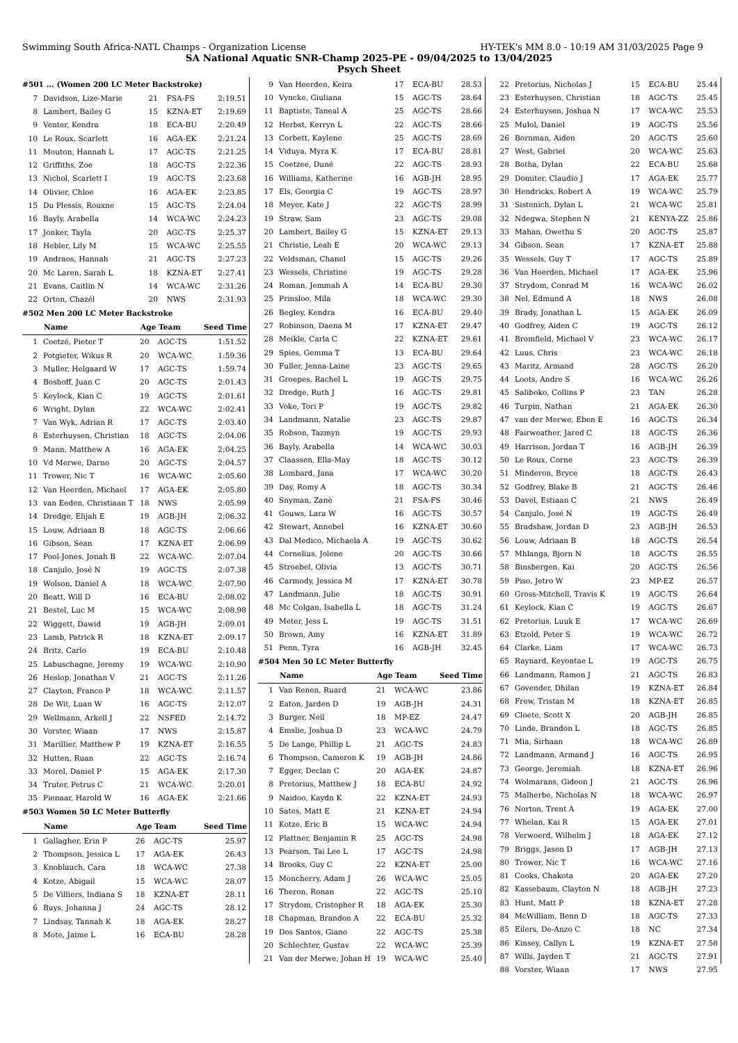Swimming South Africa-NATL Champs - Organization License HY-TEK's MM 8.0 - 10:19 AM 31/03/2025 Page 9
SA National Aquatic SNR-Champ 2025-PE - 09/04/2025 to 13/04/2025
Psych Sheet
#501 ... (Women 200 LC Meter Backstroke)
| 7 | Davidson, Lize-Marie | 21 | FSA-FS | 2:19.51 |
| 8 | Lambert, Bailey G | 15 | KZNA-ET | 2:19.69 |
| 9 | Venter, Kendra | 18 | ECA-BU | 2:20.49 |
| 10 | Le Roux, Scarlett | 16 | AGA-EK | 2:21.24 |
| 11 | Mouton, Hannah L | 17 | AGC-TS | 2:21.25 |
| 12 | Griffiths, Zoe | 18 | AGC-TS | 2:22.36 |
| 13 | Nichol, Scarlett I | 19 | AGC-TS | 2:23.68 |
| 14 | Olivier, Chloe | 16 | AGA-EK | 2:23.85 |
| 15 | Du Plessis, Rouxne | 15 | AGC-TS | 2:24.04 |
| 16 | Bayly, Arabella | 14 | WCA-WC | 2:24.23 |
| 17 | Jonker, Tayla | 20 | AGC-TS | 2:25.37 |
| 18 | Hebler, Lily M | 15 | WCA-WC | 2:25.55 |
| 19 | Andraos, Hannah | 21 | AGC-TS | 2:27.23 |
| 20 | Mc Laren, Sarah L | 18 | KZNA-ET | 2:27.41 |
| 21 | Evans, Caitlin N | 14 | WCA-WC | 2:31.26 |
| 22 | Orton, Chazél | 20 | NWS | 2:31.93 |
#502 Men 200 LC Meter Backstroke
| | Name | Age | Team | Seed Time |
| --- | --- | --- | --- | --- |
| 1 | Coetzé, Pieter T | 20 | AGC-TS | 1:51.52 |
| 2 | Potgieter, Wikus R | 20 | WCA-WC | 1:59.36 |
| 3 | Muller, Helgaard W | 17 | AGC-TS | 1:59.74 |
| 4 | Boshoff, Juan C | 20 | AGC-TS | 2:01.43 |
| 5 | Keylock, Kian C | 19 | AGC-TS | 2:01.61 |
| 6 | Wright, Dylan | 22 | WCA-WC | 2:02.41 |
| 7 | Van Wyk, Adrian R | 17 | AGC-TS | 2:03.40 |
| 8 | Esterhuysen, Christian | 18 | AGC-TS | 2:04.06 |
| 9 | Mann, Matthew A | 16 | AGA-EK | 2:04.25 |
| 10 | Vd Merwe, Darno | 20 | AGC-TS | 2:04.57 |
| 11 | Trower, Nic T | 16 | WCA-WC | 2:05.60 |
| 12 | Van Heerden, Michael | 17 | AGA-EK | 2:05.80 |
| 13 | van Eeden, Christiaan T | 18 | NWS | 2:05.99 |
| 14 | Dredge, Elijah E | 19 | AGB-JH | 2:06.32 |
| 15 | Louw, Adriaan B | 18 | AGC-TS | 2:06.66 |
| 16 | Gibson, Sean | 17 | KZNA-ET | 2:06.99 |
| 17 | Pool-Jones, Jonah B | 22 | WCA-WC | 2:07.04 |
| 18 | Canjulo, José N | 19 | AGC-TS | 2:07.38 |
| 19 | Wolson, Daniel A | 18 | WCA-WC | 2:07.90 |
| 20 | Beatt, Will D | 16 | ECA-BU | 2:08.02 |
| 21 | Bestel, Luc M | 15 | WCA-WC | 2:08.98 |
| 22 | Wiggett, Dawid | 19 | AGB-JH | 2:09.01 |
| 23 | Lamb, Patrick R | 18 | KZNA-ET | 2:09.17 |
| 24 | Britz, Carlo | 19 | ECA-BU | 2:10.48 |
| 25 | Labuschagne, Jeremy | 19 | WCA-WC | 2:10.90 |
| 26 | Heslop, Jonathan V | 21 | AGC-TS | 2:11.26 |
| 27 | Clayton, Franco P | 18 | WCA-WC | 2:11.57 |
| 28 | De Wit, Luan W | 16 | AGC-TS | 2:12.07 |
| 29 | Wellmann, Arkell J | 22 | NSFED | 2:14.72 |
| 30 | Vorster, Wiaan | 17 | NWS | 2:15.87 |
| 31 | Marillier, Matthew P | 19 | KZNA-ET | 2:16.55 |
| 32 | Hutten, Ruan | 22 | AGC-TS | 2:16.74 |
| 33 | Morel, Daniel P | 15 | AGA-EK | 2:17.30 |
| 34 | Truter, Petrus C | 21 | WCA-WC | 2:20.01 |
| 35 | Pienaar, Harold W | 16 | AGA-EK | 2:21.66 |
#503 Women 50 LC Meter Butterfly
| | Name | Age | Team | Seed Time |
| --- | --- | --- | --- | --- |
| 1 | Gallagher, Erin P | 26 | AGC-TS | 25.97 |
| 2 | Thompson, Jessica L | 17 | AGA-EK | 26.43 |
| 3 | Knoblauch, Cara | 18 | WCA-WC | 27.38 |
| 4 | Kotze, Abigail | 15 | WCA-WC | 28.07 |
| 5 | De Villiers, Indiana S | 18 | KZNA-ET | 28.11 |
| 6 | Buys, Johanna J | 24 | AGC-TS | 28.12 |
| 7 | Lindsay, Tannah K | 18 | AGA-EK | 28.27 |
| 8 | Mote, Jaime L | 16 | ECA-BU | 28.28 |
| 9 | Van Heerden, Keira | 17 | ECA-BU | 28.53 |
| 10 | Vyncke, Giuliana | 15 | AGC-TS | 28.64 |
| 11 | Baptiste, Taneal A | 25 | AGC-TS | 28.66 |
| 12 | Herbst, Kerryn L | 22 | AGC-TS | 28.66 |
| 13 | Corbett, Kaylene | 25 | AGC-TS | 28.69 |
| 14 | Viduya, Myra K | 17 | ECA-BU | 28.81 |
| 15 | Coetzee, Duné | 22 | AGC-TS | 28.93 |
| 16 | Williams, Katherine | 16 | AGB-JH | 28.95 |
| 17 | Els, Georgia C | 19 | AGC-TS | 28.97 |
| 18 | Meyer, Kate J | 22 | AGC-TS | 28.99 |
| 19 | Straw, Sam | 23 | AGC-TS | 29.08 |
| 20 | Lambert, Bailey G | 15 | KZNA-ET | 29.13 |
| 21 | Christie, Leah E | 20 | WCA-WC | 29.13 |
| 22 | Veldsman, Chanel | 15 | AGC-TS | 29.26 |
| 23 | Wessels, Christine | 19 | AGC-TS | 29.28 |
| 24 | Roman, Jemmah A | 14 | ECA-BU | 29.30 |
| 25 | Prinsloo, Mila | 18 | WCA-WC | 29.30 |
| 26 | Begley, Kendra | 16 | ECA-BU | 29.40 |
| 27 | Robinson, Daena M | 17 | KZNA-ET | 29.47 |
| 28 | Meikle, Carla C | 22 | KZNA-ET | 29.61 |
| 29 | Spies, Gemma T | 13 | ECA-BU | 29.64 |
| 30 | Fuller, Jenna-Laine | 23 | AGC-TS | 29.65 |
| 31 | Groepes, Rachel L | 19 | AGC-TS | 29.75 |
| 32 | Dredge, Ruth J | 16 | AGC-TS | 29.81 |
| 33 | Voke, Tori P | 19 | AGC-TS | 29.82 |
| 34 | Landmann, Natalie | 23 | AGC-TS | 29.87 |
| 35 | Robson, Tazmyn | 19 | AGC-TS | 29.93 |
| 36 | Bayly, Arabella | 14 | WCA-WC | 30.03 |
| 37 | Claassen, Ella-May | 18 | AGC-TS | 30.12 |
| 38 | Lombard, Jana | 17 | WCA-WC | 30.20 |
| 39 | Day, Romy A | 18 | AGC-TS | 30.34 |
| 40 | Snyman, Zanè | 21 | FSA-FS | 30.46 |
| 41 | Gouws, Lara W | 16 | AGC-TS | 30.57 |
| 42 | Stewart, Annebel | 16 | KZNA-ET | 30.60 |
| 43 | Dal Medico, Michaela A | 19 | AGC-TS | 30.62 |
| 44 | Cornelius, Jolene | 20 | AGC-TS | 30.66 |
| 45 | Stroebel, Olivia | 13 | AGC-TS | 30.71 |
| 46 | Carmody, Jessica M | 17 | KZNA-ET | 30.78 |
| 47 | Landmann, Julie | 18 | AGC-TS | 30.91 |
| 48 | Mc Colgan, Isabella L | 18 | AGC-TS | 31.24 |
| 49 | Meter, Jess L | 19 | AGC-TS | 31.51 |
| 50 | Brown, Amy | 16 | KZNA-ET | 31.89 |
| 51 | Penn, Tyra | 16 | AGB-JH | 32.45 |
#504 Men 50 LC Meter Butterfly
| | Name | Age | Team | Seed Time |
| --- | --- | --- | --- | --- |
| 1 | Van Renen, Ruard | 21 | WCA-WC | 23.86 |
| 2 | Eaton, Jarden D | 19 | AGB-JH | 24.31 |
| 3 | Burger, Neil | 18 | MP-EZ | 24.47 |
| 4 | Emslie, Joshua D | 23 | WCA-WC | 24.79 |
| 5 | De Lange, Phillip L | 21 | AGC-TS | 24.83 |
| 6 | Thompson, Cameron K | 19 | AGB-JH | 24.86 |
| 7 | Egger, Declan C | 20 | AGA-EK | 24.87 |
| 8 | Pretorius, Matthew J | 18 | ECA-BU | 24.92 |
| 9 | Naidoo, Kaydn K | 22 | KZNA-ET | 24.93 |
| 10 | Sates, Matt E | 21 | KZNA-ET | 24.94 |
| 11 | Kotze, Eric B | 15 | WCA-WC | 24.94 |
| 12 | Plattner, Benjamin R | 25 | AGC-TS | 24.98 |
| 13 | Pearson, Tai Lee L | 17 | AGC-TS | 24.98 |
| 14 | Brooks, Guy C | 22 | KZNA-ET | 25.00 |
| 15 | Moncherry, Adam J | 26 | WCA-WC | 25.05 |
| 16 | Theron, Ronan | 22 | AGC-TS | 25.10 |
| 17 | Strydom, Cristopher R | 18 | AGA-EK | 25.30 |
| 18 | Chapman, Brandon A | 22 | ECA-BU | 25.32 |
| 19 | Dos Santos, Giano | 22 | AGC-TS | 25.38 |
| 20 | Schlechter, Gustav | 22 | WCA-WC | 25.39 |
| 21 | Van der Merwe, Johan H | 19 | WCA-WC | 25.40 |
| 22 | Pretorius, Nicholas J | 15 | ECA-BU | 25.44 |
| 23 | Esterhuysen, Christian | 18 | AGC-TS | 25.45 |
| 24 | Esterhuysen, Joshua N | 17 | WCA-WC | 25.53 |
| 25 | Mulol, Daniel | 19 | AGC-TS | 25.56 |
| 26 | Bornman, Aiden | 20 | AGC-TS | 25.60 |
| 27 | West, Gabriel | 20 | WCA-WC | 25.63 |
| 28 | Botha, Dylan | 22 | ECA-BU | 25.68 |
| 29 | Domiter, Claudio J | 17 | AGA-EK | 25.77 |
| 30 | Hendricks, Robert A | 19 | WCA-WC | 25.79 |
| 31 | Sistenich, Dylan L | 21 | WCA-WC | 25.81 |
| 32 | Ndegwa, Stephen N | 21 | KENYA-ZZ | 25.86 |
| 33 | Mahan, Owethu S | 20 | AGC-TS | 25.87 |
| 34 | Gibson, Sean | 17 | KZNA-ET | 25.88 |
| 35 | Wessels, Guy T | 17 | AGC-TS | 25.89 |
| 36 | Van Heerden, Michael | 17 | AGA-EK | 25.96 |
| 37 | Strydom, Conrad M | 16 | WCA-WC | 26.02 |
| 38 | Nel, Edmund A | 18 | NWS | 26.08 |
| 39 | Brady, Jonathan L | 15 | AGA-EK | 26.09 |
| 40 | Godfrey, Aiden C | 19 | AGC-TS | 26.12 |
| 41 | Bromfield, Michael V | 23 | WCA-WC | 26.17 |
| 42 | Luus, Chris | 23 | WCA-WC | 26.18 |
| 43 | Maritz, Armand | 28 | AGC-TS | 26.20 |
| 44 | Loots, Andre S | 16 | WCA-WC | 26.26 |
| 45 | Saliboko, Collins P | 23 | TAN | 26.28 |
| 46 | Turpin, Nathan | 21 | AGA-EK | 26.30 |
| 47 | van der Merwe, Eben E | 16 | AGC-TS | 26.34 |
| 48 | Fairweather, Jared C | 18 | AGC-TS | 26.36 |
| 49 | Harrison, Jordan T | 16 | AGB-JH | 26.39 |
| 50 | Le Roux, Corne | 23 | AGC-TS | 26.39 |
| 51 | Minderon, Bryce | 18 | AGC-TS | 26.43 |
| 52 | Godfrey, Blake B | 21 | AGC-TS | 26.46 |
| 53 | Davel, Estiaan C | 21 | NWS | 26.49 |
| 54 | Canjulo, José N | 19 | AGC-TS | 26.49 |
| 55 | Bradshaw, Jordan D | 23 | AGB-JH | 26.53 |
| 56 | Louw, Adriaan B | 18 | AGC-TS | 26.54 |
| 57 | Mhlanga, Bjorn N | 18 | AGC-TS | 26.55 |
| 58 | Binsbergen, Kai | 20 | AGC-TS | 26.56 |
| 59 | Piso, Jetro W | 23 | MP-EZ | 26.57 |
| 60 | Gross-Mitchell, Travis K | 19 | AGC-TS | 26.64 |
| 61 | Keylock, Kian C | 19 | AGC-TS | 26.67 |
| 62 | Pretorius, Luuk E | 17 | WCA-WC | 26.69 |
| 63 | Etzold, Peter S | 19 | WCA-WC | 26.72 |
| 64 | Clarke, Liam | 17 | WCA-WC | 26.73 |
| 65 | Raynard, Keyontae L | 19 | AGC-TS | 26.75 |
| 66 | Landmann, Ramon J | 21 | AGC-TS | 26.83 |
| 67 | Govender, Dhilan | 19 | KZNA-ET | 26.84 |
| 68 | Frew, Tristan M | 18 | KZNA-ET | 26.85 |
| 69 | Cloete, Scott X | 20 | AGB-JH | 26.85 |
| 70 | Linde, Brandon L | 18 | AGC-TS | 26.85 |
| 71 | Mia, Sirhaan | 18 | WCA-WC | 26.89 |
| 72 | Landmann, Armand J | 16 | AGC-TS | 26.95 |
| 73 | George, Jeremiah | 18 | KZNA-ET | 26.96 |
| 74 | Wolmarans, Gideon J | 21 | AGC-TS | 26.96 |
| 75 | Malherbe, Nicholas N | 18 | WCA-WC | 26.97 |
| 76 | Norton, Trent A | 19 | AGA-EK | 27.00 |
| 77 | Whelan, Kai R | 15 | AGA-EK | 27.01 |
| 78 | Verwoerd, Wilhelm J | 18 | AGA-EK | 27.12 |
| 79 | Briggs, Jason D | 17 | AGB-JH | 27.13 |
| 80 | Trower, Nic T | 16 | WCA-WC | 27.16 |
| 81 | Cooks, Chakota | 20 | AGA-EK | 27.20 |
| 82 | Kassebaum, Clayton N | 18 | AGB-JH | 27.23 |
| 83 | Hunt, Matt P | 18 | KZNA-ET | 27.28 |
| 84 | McWilliam, Benn D | 18 | AGC-TS | 27.33 |
| 85 | Eilers, De-Anzo C | 18 | NC | 27.34 |
| 86 | Kinsey, Callyn L | 19 | KZNA-ET | 27.58 |
| 87 | Wills, Jayden T | 21 | AGC-TS | 27.91 |
| 88 | Vorster, Wiaan | 17 | NWS | 27.95 |